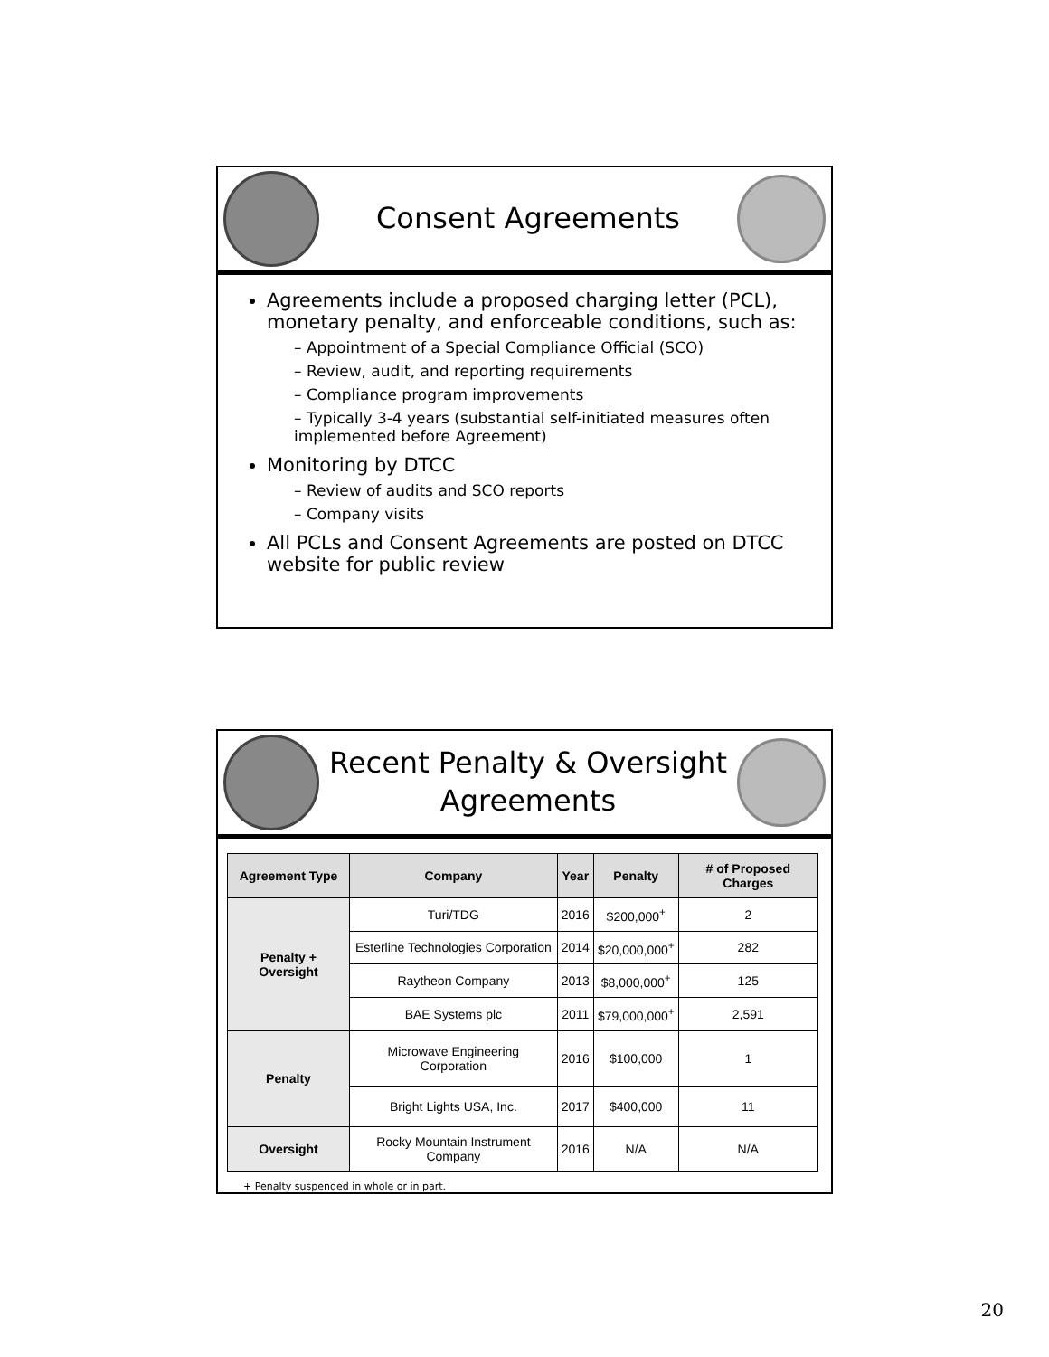Consent Agreements
Agreements include a proposed charging letter (PCL), monetary penalty, and enforceable conditions, such as:
– Appointment of a Special Compliance Official (SCO)
– Review, audit, and reporting requirements
– Compliance program improvements
– Typically 3-4 years (substantial self-initiated measures often implemented before Agreement)
Monitoring by DTCC
– Review of audits and SCO reports
– Company visits
All PCLs and Consent Agreements are posted on DTCC website for public review
Recent Penalty & Oversight
Agreements
| Agreement Type | Company | Year | Penalty | # of Proposed Charges |
| --- | --- | --- | --- | --- |
| Penalty + Oversight | Turi/TDG | 2016 | $200,000<sup>+</sup> | 2 |
| | Esterline Technologies Corporation | 2014 | $20,000,000<sup>+</sup> | 282 |
| | Raytheon Company | 2013 | $8,000,000<sup>+</sup> | 125 |
| | BAE Systems plc | 2011 | $79,000,000<sup>+</sup> | 2,591 |
| Penalty | Microwave Engineering Corporation | 2016 | $100,000 | 1 |
| | Bright Lights USA, Inc. | 2017 | $400,000 | 11 |
| Oversight | Rocky Mountain Instrument Company | 2016 | N/A | N/A |
+ Penalty suspended in whole or in part.
20